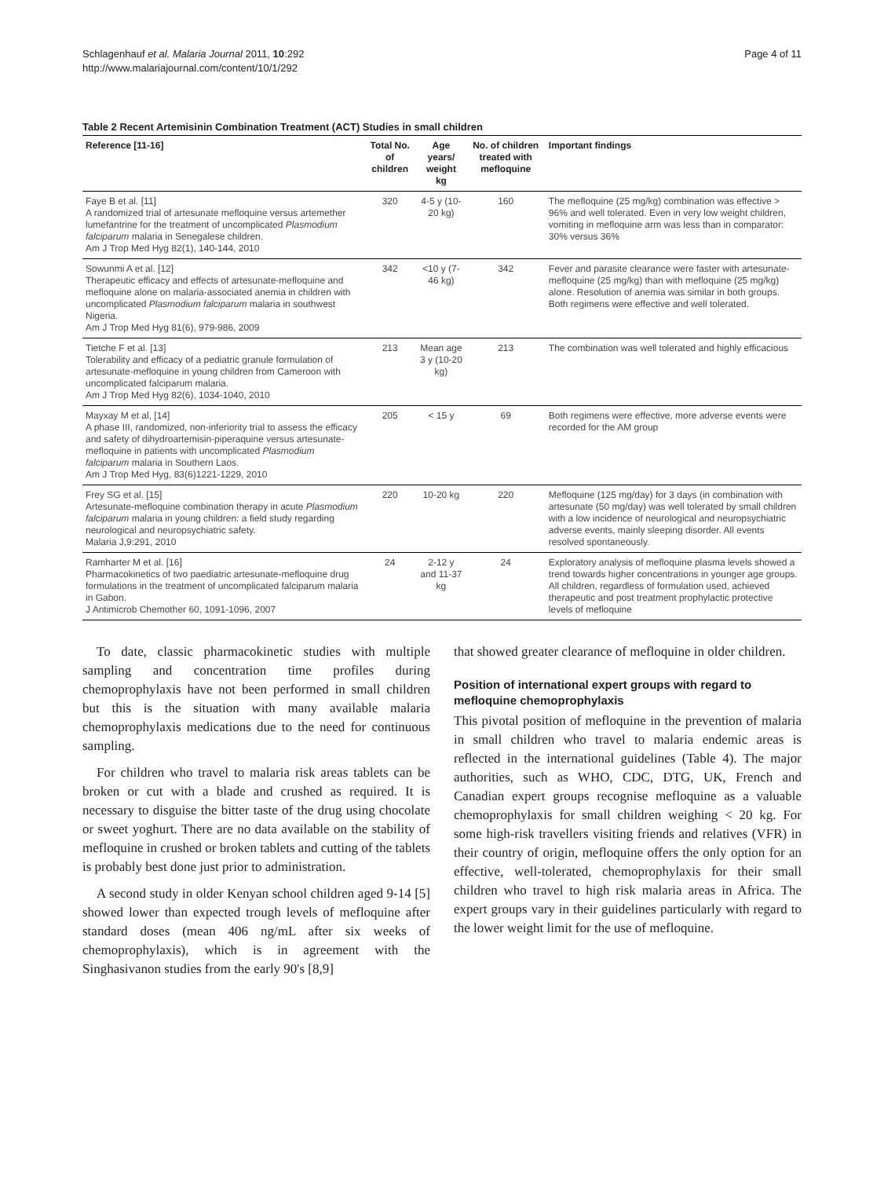Schlagenhauf et al. Malaria Journal 2011, 10:292
http://www.malariajournal.com/content/10/1/292
Page 4 of 11
Table 2 Recent Artemisinin Combination Treatment (ACT) Studies in small children
| Reference [11-16] | Total No. of children | Age years/ weight kg | No. of children treated with mefloquine | Important findings |
| --- | --- | --- | --- | --- |
| Faye B et al. [11] A randomized trial of artesunate mefloquine versus artemether lumefantrine for the treatment of uncomplicated Plasmodium falciparum malaria in Senegalese children. Am J Trop Med Hyg 82(1), 140-144, 2010 | 320 | 4-5 y (10-20 kg) | 160 | The mefloquine (25 mg/kg) combination was effective > 96% and well tolerated. Even in very low weight children, vomiting in mefloquine arm was less than in comparator: 30% versus 36% |
| Sowunmi A et al. [12] Therapeutic efficacy and effects of artesunate-mefloquine and mefloquine alone on malaria-associated anemia in children with uncomplicated Plasmodium falciparum malaria in southwest Nigeria. Am J Trop Med Hyg 81(6), 979-986, 2009 | 342 | <10 y (7-46 kg) | 342 | Fever and parasite clearance were faster with artesunate-mefloquine (25 mg/kg) than with mefloquine (25 mg/kg) alone. Resolution of anemia was similar in both groups. Both regimens were effective and well tolerated. |
| Tietche F et al. [13] Tolerability and efficacy of a pediatric granule formulation of artesunate-mefloquine in young children from Cameroon with uncomplicated falciparum malaria. Am J Trop Med Hyg 82(6), 1034-1040, 2010 | 213 | Mean age 3 y (10-20 kg) | 213 | The combination was well tolerated and highly efficacious |
| Mayxay M et al, [14] A phase III, randomized, non-inferiority trial to assess the efficacy and safety of dihydroartemisin-piperaquine versus artesunate-mefloquine in patients with uncomplicated Plasmodium falciparum malaria in Southern Laos. Am J Trop Med Hyg, 83(6)1221-1229, 2010 | 205 | < 15 y | 69 | Both regimens were effective, more adverse events were recorded for the AM group |
| Frey SG et al. [15] Artesunate-mefloquine combination therapy in acute Plasmodium falciparum malaria in young children: a field study regarding neurological and neuropsychiatric safety. Malaria J,9:291, 2010 | 220 | 10-20 kg | 220 | Mefloquine (125 mg/day) for 3 days (in combination with artesunate (50 mg/day) was well tolerated by small children with a low incidence of neurological and neuropsychiatric adverse events, mainly sleeping disorder. All events resolved spontaneously. |
| Ramharter M et al. [16] Pharmacokinetics of two paediatric artesunate-mefloquine drug formulations in the treatment of uncomplicated falciparum malaria in Gabon. J Antimicrob Chemother 60, 1091-1096, 2007 | 24 | 2-12 y and 11-37 kg | 24 | Exploratory analysis of mefloquine plasma levels showed a trend towards higher concentrations in younger age groups. All children, regardless of formulation used, achieved therapeutic and post treatment prophylactic protective levels of mefloquine |
To date, classic pharmacokinetic studies with multiple sampling and concentration time profiles during chemoprophylaxis have not been performed in small children but this is the situation with many available malaria chemoprophylaxis medications due to the need for continuous sampling.
For children who travel to malaria risk areas tablets can be broken or cut with a blade and crushed as required. It is necessary to disguise the bitter taste of the drug using chocolate or sweet yoghurt. There are no data available on the stability of mefloquine in crushed or broken tablets and cutting of the tablets is probably best done just prior to administration.
A second study in older Kenyan school children aged 9-14 [5] showed lower than expected trough levels of mefloquine after standard doses (mean 406 ng/mL after six weeks of chemoprophylaxis), which is in agreement with the Singhasivanon studies from the early 90's [8,9]
that showed greater clearance of mefloquine in older children.
Position of international expert groups with regard to mefloquine chemoprophylaxis
This pivotal position of mefloquine in the prevention of malaria in small children who travel to malaria endemic areas is reflected in the international guidelines (Table 4). The major authorities, such as WHO, CDC, DTG, UK, French and Canadian expert groups recognise mefloquine as a valuable chemoprophylaxis for small children weighing < 20 kg. For some high-risk travellers visiting friends and relatives (VFR) in their country of origin, mefloquine offers the only option for an effective, well-tolerated, chemoprophylaxis for their small children who travel to high risk malaria areas in Africa. The expert groups vary in their guidelines particularly with regard to the lower weight limit for the use of mefloquine.